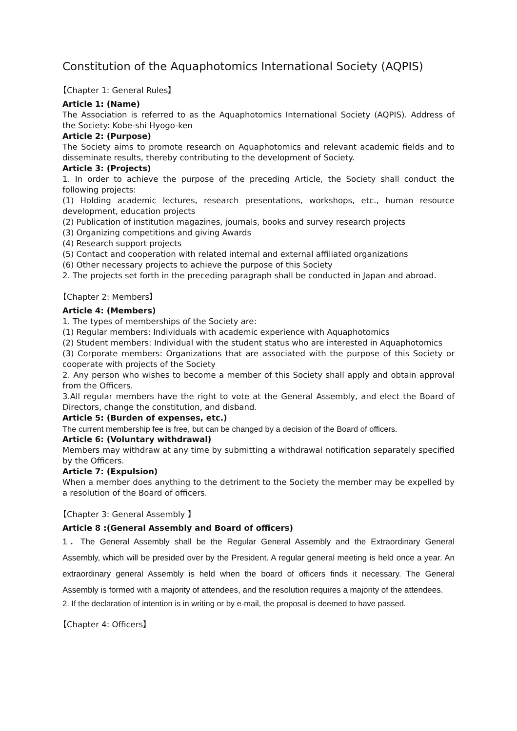Constitution of the Aquaphotomics International Society (AQPIS)
【Chapter 1: General Rules】
Article 1: (Name)
The Association is referred to as the Aquaphotomics International Society (AQPIS). Address of the Society: Kobe-shi Hyogo-ken
Article 2: (Purpose)
The Society aims to promote research on Aquaphotomics and relevant academic fields and to disseminate results, thereby contributing to the development of Society.
Article 3: (Projects)
1. In order to achieve the purpose of the preceding Article, the Society shall conduct the following projects:
(1) Holding academic lectures, research presentations, workshops, etc., human resource development, education projects
(2) Publication of institution magazines, journals, books and survey research projects
(3) Organizing competitions and giving Awards
(4) Research support projects
(5) Contact and cooperation with related internal and external affiliated organizations
(6) Other necessary projects to achieve the purpose of this Society
2. The projects set forth in the preceding paragraph shall be conducted in Japan and abroad.
【Chapter 2: Members】
Article 4: (Members)
1. The types of memberships of the Society are:
(1) Regular members: Individuals with academic experience with Aquaphotomics
(2) Student members: Individual with the student status who are interested in Aquaphotomics
(3) Corporate members: Organizations that are associated with the purpose of this Society or cooperate with projects of the Society
2. Any person who wishes to become a member of this Society shall apply and obtain approval from the Officers.
3.All regular members have the right to vote at the General Assembly, and elect the Board of Directors, change the constitution, and disband.
Article 5: (Burden of expenses, etc.)
The current membership fee is free, but can be changed by a decision of the Board of officers.
Article 6: (Voluntary withdrawal)
Members may withdraw at any time by submitting a withdrawal notification separately specified by the Officers.
Article 7: (Expulsion)
When a member does anything to the detriment to the Society the member may be expelled by a resolution of the Board of officers.
【Chapter 3: General Assembly 】
Article 8 :(General Assembly and Board of officers)
1．The General Assembly shall be the Regular General Assembly and the Extraordinary General Assembly, which will be presided over by the President. A regular general meeting is held once a year. An extraordinary general Assembly is held when the board of officers finds it necessary. The General Assembly is formed with a majority of attendees, and the resolution requires a majority of the attendees.
2. If the declaration of intention is in writing or by e-mail, the proposal is deemed to have passed.
【Chapter 4: Officers】